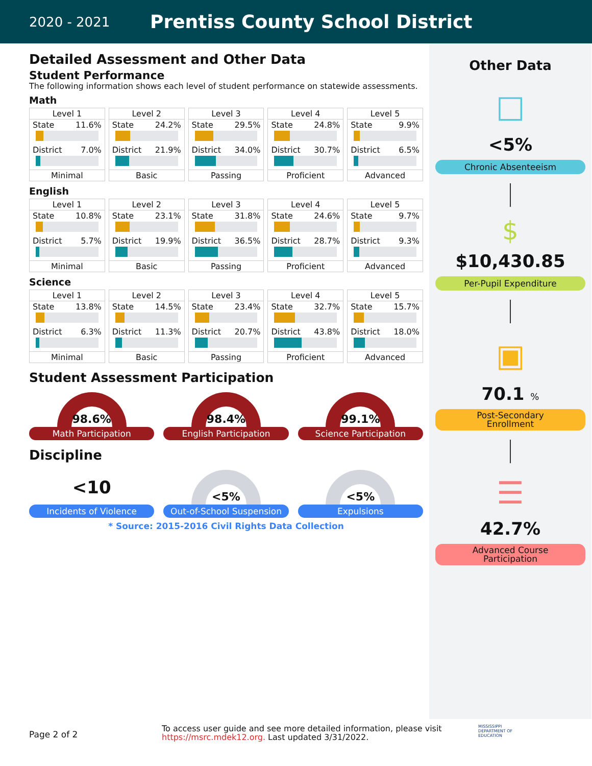2020 - 2021
Prentiss County School District
Detailed Assessment and Other Data
Student Performance
The following information shows each level of student performance on statewide assessments.
Math
| Level 1 | |
| --- | --- |
| State | 11.6% |
| District | 7.0% |
| Minimal | |
| Level 2 | |
| --- | --- |
| State | 24.2% |
| District | 21.9% |
| Basic | |
| Level 3 | |
| --- | --- |
| State | 29.5% |
| District | 34.0% |
| Passing | |
| Level 4 | |
| --- | --- |
| State | 24.8% |
| District | 30.7% |
| Proficient | |
| Level 5 | |
| --- | --- |
| State | 9.9% |
| District | 6.5% |
| Advanced | |
English
| Level 1 | |
| --- | --- |
| State | 10.8% |
| District | 5.7% |
| Minimal | |
| Level 2 | |
| --- | --- |
| State | 23.1% |
| District | 19.9% |
| Basic | |
| Level 3 | |
| --- | --- |
| State | 31.8% |
| District | 36.5% |
| Passing | |
| Level 4 | |
| --- | --- |
| State | 24.6% |
| District | 28.7% |
| Proficient | |
| Level 5 | |
| --- | --- |
| State | 9.7% |
| District | 9.3% |
| Advanced | |
Science
| Level 1 | |
| --- | --- |
| State | 13.8% |
| District | 6.3% |
| Minimal | |
| Level 2 | |
| --- | --- |
| State | 14.5% |
| District | 11.3% |
| Basic | |
| Level 3 | |
| --- | --- |
| State | 23.4% |
| District | 20.7% |
| Passing | |
| Level 4 | |
| --- | --- |
| State | 32.7% |
| District | 43.8% |
| Proficient | |
| Level 5 | |
| --- | --- |
| State | 15.7% |
| District | 18.0% |
| Advanced | |
Student Assessment Participation
98.6%
Math Participation
98.4%
English Participation
99.1%
Science Participation
Discipline
<10
Incidents of Violence
<5%
Out-of-School Suspension
<5%
Expulsions
* Source: 2015-2016 Civil Rights Data Collection
Other Data
□
<5%
Chronic Absenteeism
$
$10,430.85
Per-Pupil Expenditure
▣
70.1 %
Post-Secondary
Enrollment
☰
42.7%
Advanced Course
Participation
Page 2 of 2
To access user guide and see more detailed information, please visit https://msrc.mdek12.org. Last updated 3/31/2022.
MISSISSIPPI
DEPARTMENT OF
EDUCATION